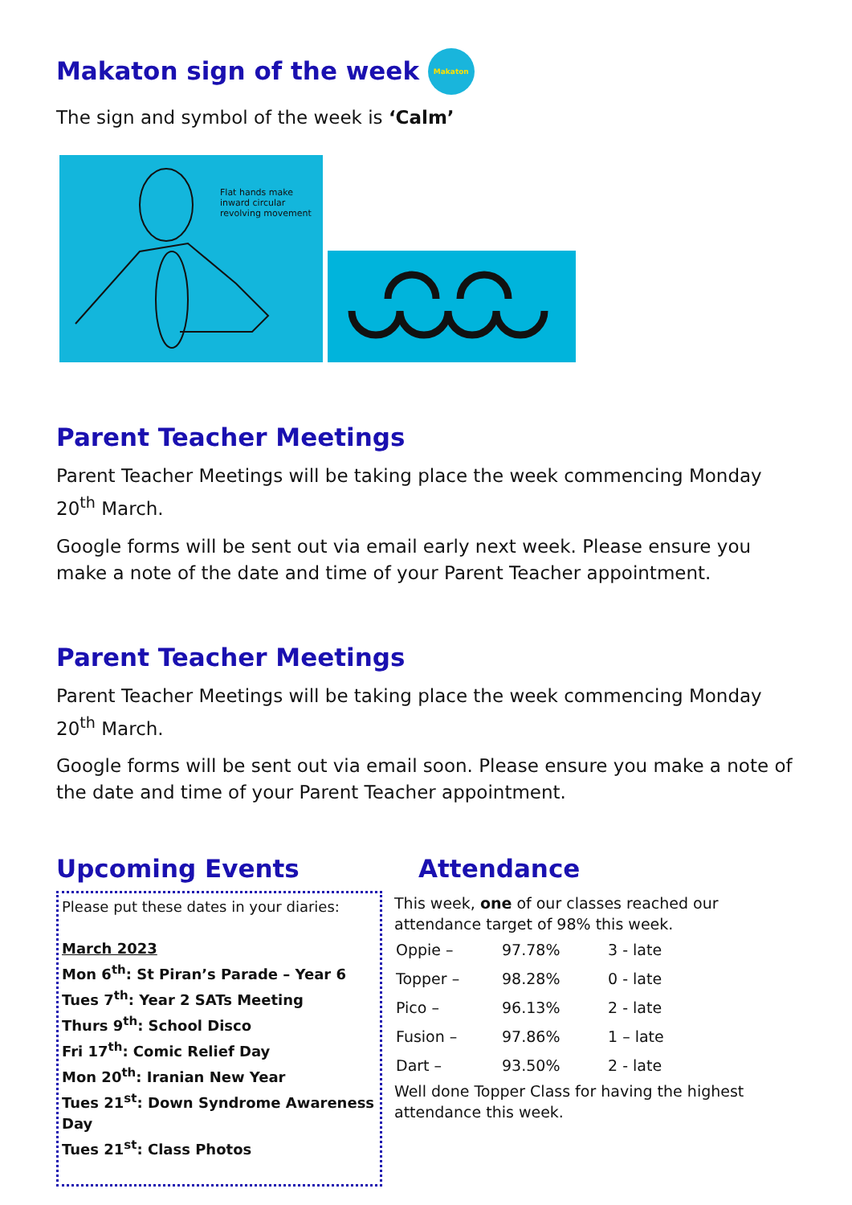Makaton sign of the week Makaton
The sign and symbol of the week is ‘Calm’
Flat hands make inward circular revolving movement
Parent Teacher Meetings
Parent Teacher Meetings will be taking place the week commencing Monday 20<sup>th</sup> March.
Google forms will be sent out via email early next week. Please ensure you make a note of the date and time of your Parent Teacher appointment.
Parent Teacher Meetings
Parent Teacher Meetings will be taking place the week commencing Monday 20<sup>th</sup> March.
Google forms will be sent out via email soon. Please ensure you make a note of the date and time of your Parent Teacher appointment.
Upcoming Events
Please put these dates in your diaries:
March 2023
Mon 6<sup>th</sup>: St Piran’s Parade – Year 6
Tues 7<sup>th</sup>: Year 2 SATs Meeting
Thurs 9<sup>th</sup>: School Disco
Fri 17<sup>th</sup>: Comic Relief Day
Mon 20<sup>th</sup>: Iranian New Year
Tues 21<sup>st</sup>: Down Syndrome Awareness Day
Tues 21<sup>st</sup>: Class Photos
Attendance
This week, one of our classes reached our attendance target of 98% this week.
| Oppie – | 97.78% | 3 - late |
| Topper – | 98.28% | 0 - late |
| Pico – | 96.13% | 2 - late |
| Fusion – | 97.86% | 1 – late |
| Dart – | 93.50% | 2 - late |
Well done Topper Class for having the highest attendance this week.